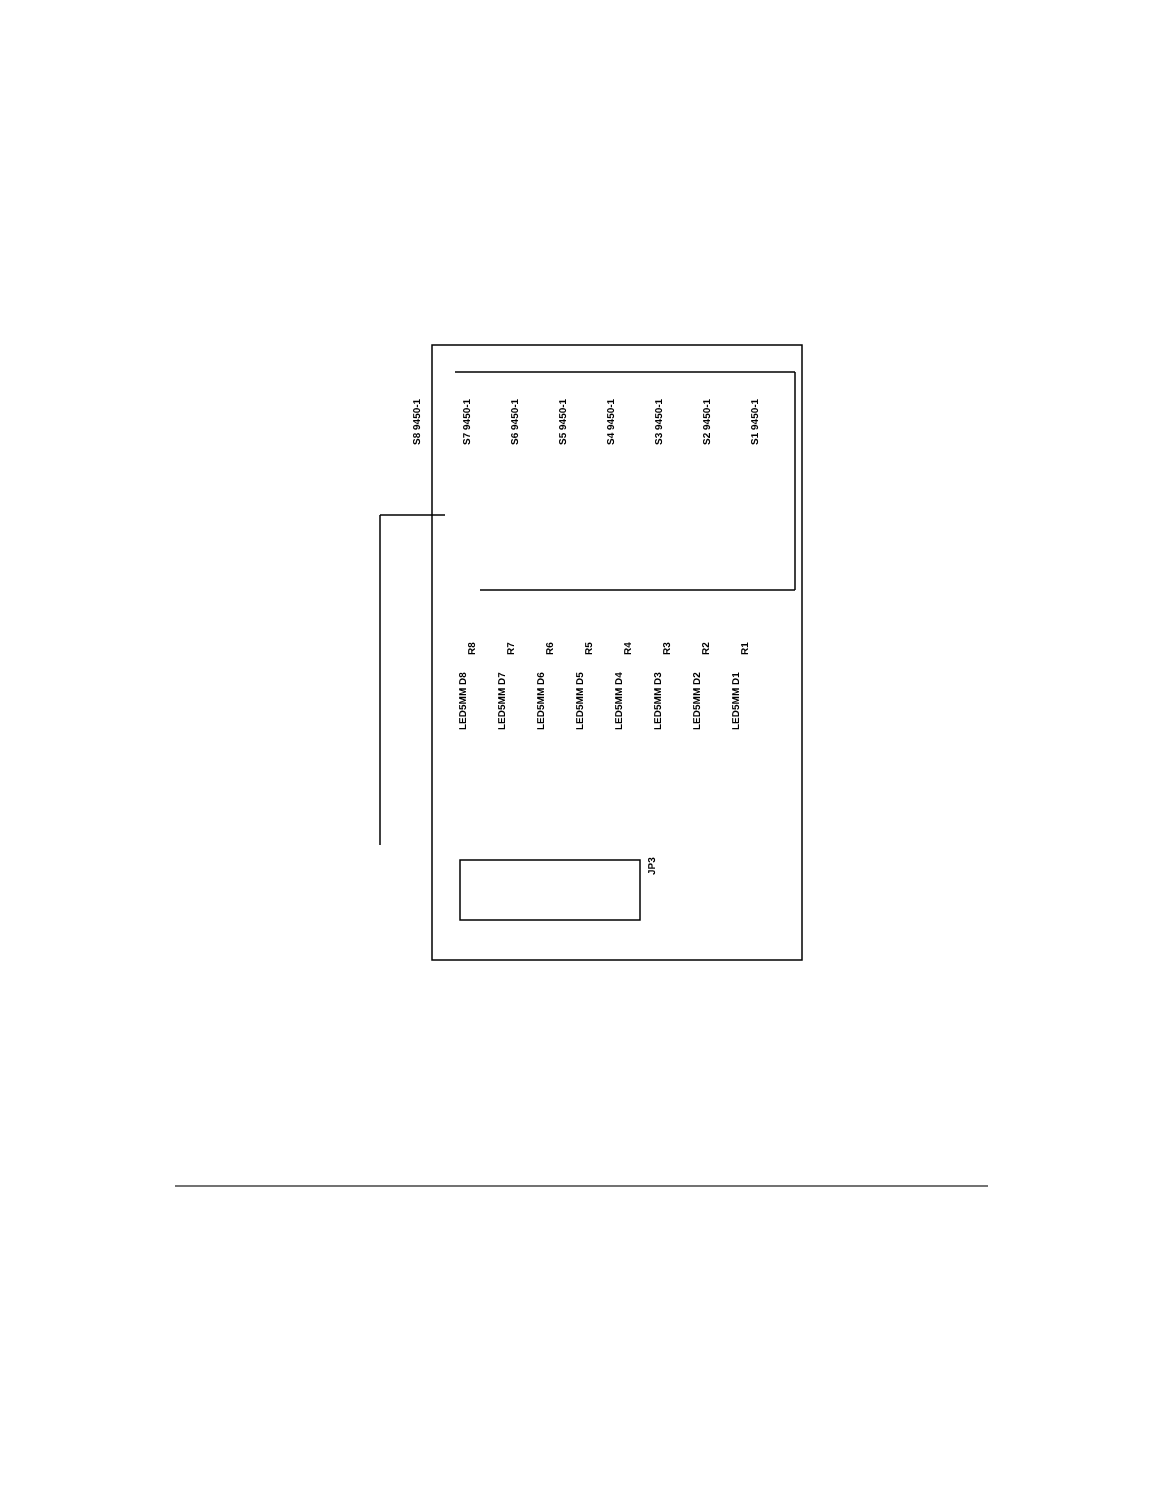S8 9450-1
S7 9450-1
S6 9450-1
S5 9450-1
S4 9450-1
S3 9450-1
S2 9450-1
S1 9450-1
R8
R7
R6
R5
R4
R3
R2
R1
LED5MM D8
LED5MM D7
LED5MM D6
LED5MM D5
LED5MM D4
LED5MM D3
LED5MM D2
LED5MM D1
JP3